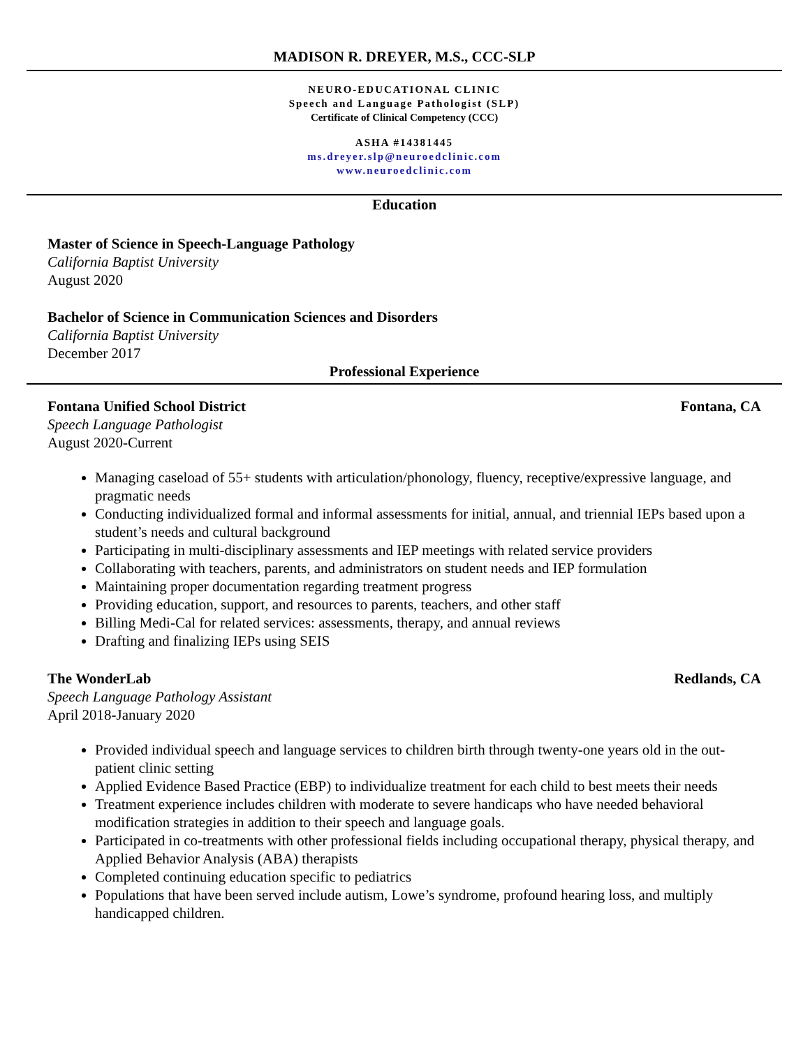MADISON R. DREYER, M.S., CCC-SLP
NEURO-EDUCATIONAL CLINIC
Speech and Language Pathologist (SLP)
Certificate of Clinical Competency (CCC)
ASHA #14381445
ms.dreyer.slp@neuroedclinic.com
www.neuroedclinic.com
Education
Master of Science in Speech-Language Pathology
California Baptist University
August 2020
Bachelor of Science in Communication Sciences and Disorders
California Baptist University
December 2017
Professional Experience
Fontana Unified School District Fontana, CA
Speech Language Pathologist
August 2020-Current
Managing caseload of 55+ students with articulation/phonology, fluency, receptive/expressive language, and pragmatic needs
Conducting individualized formal and informal assessments for initial, annual, and triennial IEPs based upon a student’s needs and cultural background
Participating in multi-disciplinary assessments and IEP meetings with related service providers
Collaborating with teachers, parents, and administrators on student needs and IEP formulation
Maintaining proper documentation regarding treatment progress
Providing education, support, and resources to parents, teachers, and other staff
Billing Medi-Cal for related services: assessments, therapy, and annual reviews
Drafting and finalizing IEPs using SEIS
The WonderLab Redlands, CA
Speech Language Pathology Assistant
April 2018-January 2020
Provided individual speech and language services to children birth through twenty-one years old in the out-patient clinic setting
Applied Evidence Based Practice (EBP) to individualize treatment for each child to best meets their needs
Treatment experience includes children with moderate to severe handicaps who have needed behavioral modification strategies in addition to their speech and language goals.
Participated in co-treatments with other professional fields including occupational therapy, physical therapy, and Applied Behavior Analysis (ABA) therapists
Completed continuing education specific to pediatrics
Populations that have been served include autism, Lowe’s syndrome, profound hearing loss, and multiply handicapped children.